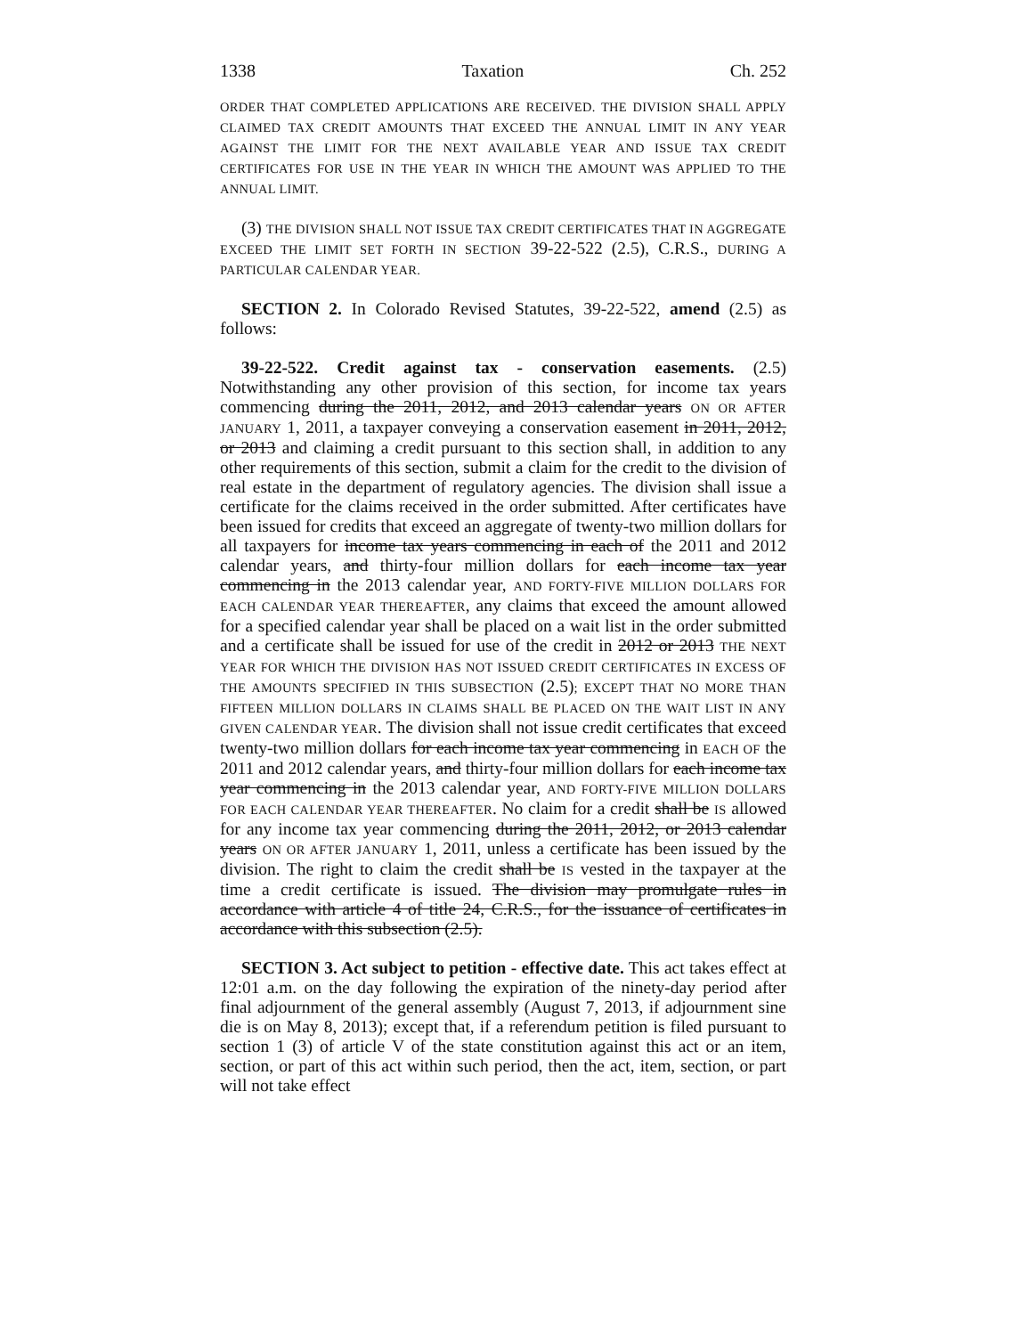1338 Taxation Ch. 252
ORDER THAT COMPLETED APPLICATIONS ARE RECEIVED. THE DIVISION SHALL APPLY CLAIMED TAX CREDIT AMOUNTS THAT EXCEED THE ANNUAL LIMIT IN ANY YEAR AGAINST THE LIMIT FOR THE NEXT AVAILABLE YEAR AND ISSUE TAX CREDIT CERTIFICATES FOR USE IN THE YEAR IN WHICH THE AMOUNT WAS APPLIED TO THE ANNUAL LIMIT.
(3) THE DIVISION SHALL NOT ISSUE TAX CREDIT CERTIFICATES THAT IN AGGREGATE EXCEED THE LIMIT SET FORTH IN SECTION 39-22-522 (2.5), C.R.S., DURING A PARTICULAR CALENDAR YEAR.
SECTION 2. In Colorado Revised Statutes, 39-22-522, amend (2.5) as follows:
39-22-522. Credit against tax - conservation easements. (2.5) Notwithstanding any other provision of this section, for income tax years commencing during the 2011, 2012, and 2013 calendar years ON OR AFTER JANUARY 1, 2011, a taxpayer conveying a conservation easement in 2011, 2012, or 2013 and claiming a credit pursuant to this section shall, in addition to any other requirements of this section, submit a claim for the credit to the division of real estate in the department of regulatory agencies. The division shall issue a certificate for the claims received in the order submitted. After certificates have been issued for credits that exceed an aggregate of twenty-two million dollars for all taxpayers for income tax years commencing in each of the 2011 and 2012 calendar years, and thirty-four million dollars for each income tax year commencing in the 2013 calendar year, AND FORTY-FIVE MILLION DOLLARS FOR EACH CALENDAR YEAR THEREAFTER, any claims that exceed the amount allowed for a specified calendar year shall be placed on a wait list in the order submitted and a certificate shall be issued for use of the credit in 2012 or 2013 THE NEXT YEAR FOR WHICH THE DIVISION HAS NOT ISSUED CREDIT CERTIFICATES IN EXCESS OF THE AMOUNTS SPECIFIED IN THIS SUBSECTION (2.5); EXCEPT THAT NO MORE THAN FIFTEEN MILLION DOLLARS IN CLAIMS SHALL BE PLACED ON THE WAIT LIST IN ANY GIVEN CALENDAR YEAR. The division shall not issue credit certificates that exceed twenty-two million dollars for each income tax year commencing in EACH OF the 2011 and 2012 calendar years, and thirty-four million dollars for each income tax year commencing in the 2013 calendar year, AND FORTY-FIVE MILLION DOLLARS FOR EACH CALENDAR YEAR THEREAFTER. No claim for a credit shall be IS allowed for any income tax year commencing during the 2011, 2012, or 2013 calendar years ON OR AFTER JANUARY 1, 2011, unless a certificate has been issued by the division. The right to claim the credit shall be IS vested in the taxpayer at the time a credit certificate is issued. The division may promulgate rules in accordance with article 4 of title 24, C.R.S., for the issuance of certificates in accordance with this subsection (2.5).
SECTION 3. Act subject to petition - effective date. This act takes effect at 12:01 a.m. on the day following the expiration of the ninety-day period after final adjournment of the general assembly (August 7, 2013, if adjournment sine die is on May 8, 2013); except that, if a referendum petition is filed pursuant to section 1 (3) of article V of the state constitution against this act or an item, section, or part of this act within such period, then the act, item, section, or part will not take effect